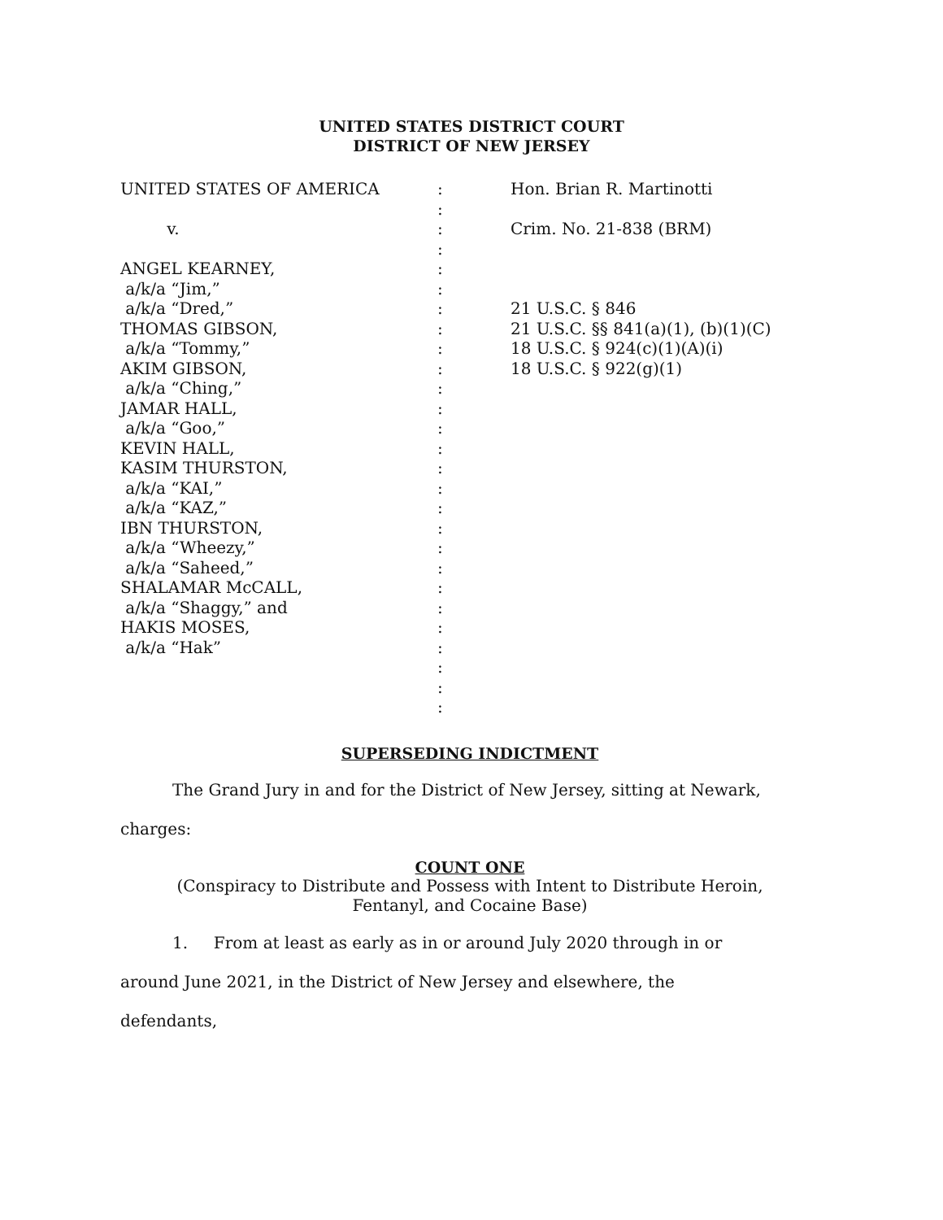UNITED STATES DISTRICT COURT
DISTRICT OF NEW JERSEY
UNITED STATES OF AMERICA
v.
ANGEL KEARNEY,
a/k/a “Jim,”
a/k/a “Dred,”
THOMAS GIBSON,
a/k/a “Tommy,”
AKIM GIBSON,
a/k/a “Ching,”
JAMAR HALL,
a/k/a “Goo,”
KEVIN HALL,
KASIM THURSTON,
a/k/a “KAI,”
a/k/a “KAZ,”
IBN THURSTON,
a/k/a “Wheezy,”
a/k/a “Saheed,”
SHALAMAR McCALL,
a/k/a “Shaggy,” and
HAKIS MOSES,
a/k/a “Hak”
:
:
:
:
:
:
:
:
:
:
:
:
:
:
:
:
:
:
:
:
:
:
:
:
:
:
:
Hon. Brian R. Martinotti
Crim. No. 21-838 (BRM)
21 U.S.C. § 846
21 U.S.C. §§ 841(a)(1), (b)(1)(C)
18 U.S.C. § 924(c)(1)(A)(i)
18 U.S.C. § 922(g)(1)
SUPERSEDING INDICTMENT
The Grand Jury in and for the District of New Jersey, sitting at Newark,
charges:
COUNT ONE
(Conspiracy to Distribute and Possess with Intent to Distribute Heroin,
Fentanyl, and Cocaine Base)
1. From at least as early as in or around July 2020 through in or
around June 2021, in the District of New Jersey and elsewhere, the
defendants,